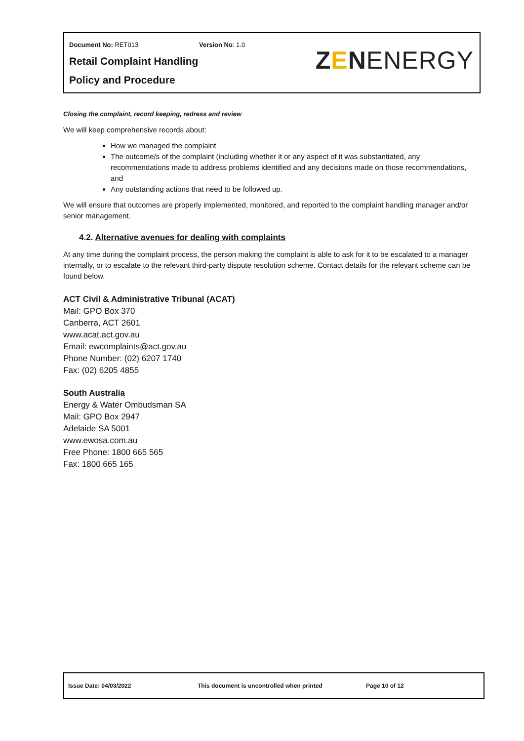Document No: RET013 Version No: 1.0
Retail Complaint Handling
Policy and Procedure
ZENENERGY
Closing the complaint, record keeping, redress and review
We will keep comprehensive records about:
How we managed the complaint
The outcome/s of the complaint (including whether it or any aspect of it was substantiated, any recommendations made to address problems identified and any decisions made on those recommendations, and
Any outstanding actions that need to be followed up.
We will ensure that outcomes are properly implemented, monitored, and reported to the complaint handling manager and/or senior management.
4.2. Alternative avenues for dealing with complaints
At any time during the complaint process, the person making the complaint is able to ask for it to be escalated to a manager internally, or to escalate to the relevant third-party dispute resolution scheme. Contact details for the relevant scheme can be found below.
ACT Civil & Administrative Tribunal (ACAT)
Mail: GPO Box 370
Canberra, ACT 2601
www.acat.act.gov.au
Email: ewcomplaints@act.gov.au
Phone Number: (02) 6207 1740
Fax: (02) 6205 4855
South Australia
Energy & Water Ombudsman SA
Mail: GPO Box 2947
Adelaide SA 5001
www.ewosa.com.au
Free Phone: 1800 665 565
Fax: 1800 665 165
Issue Date: 04/03/2022 This document is uncontrolled when printed Page 10 of 12